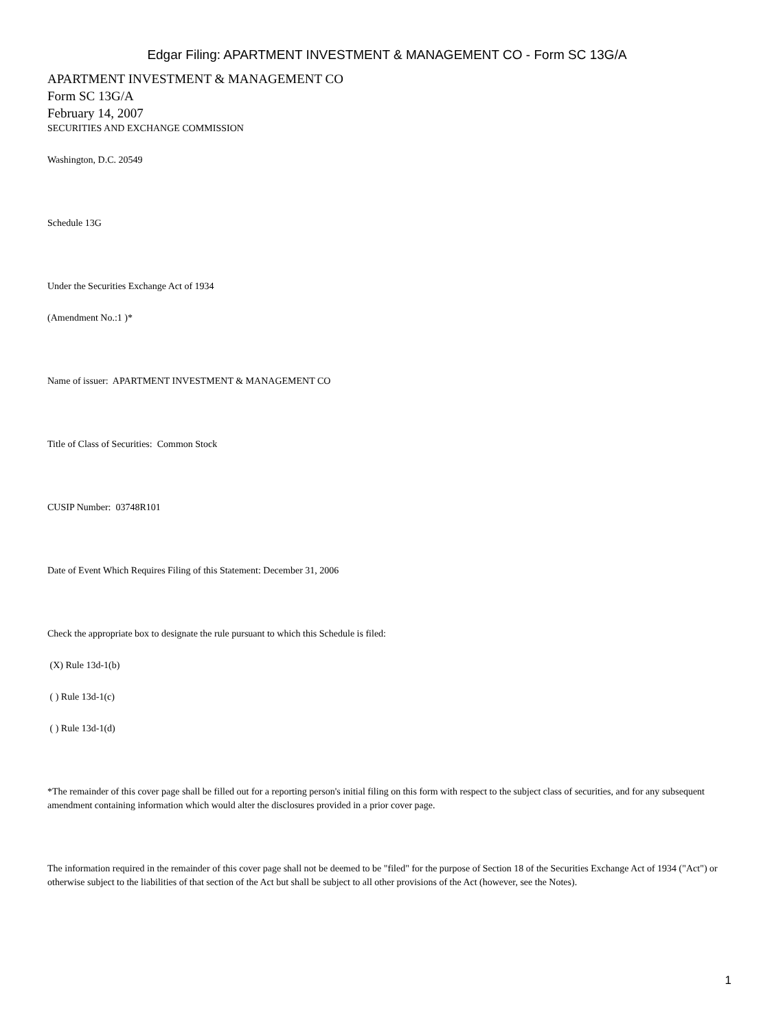Edgar Filing: APARTMENT INVESTMENT & MANAGEMENT CO - Form SC 13G/A
APARTMENT INVESTMENT & MANAGEMENT CO
Form SC 13G/A
February 14, 2007
SECURITIES AND EXCHANGE COMMISSION
Washington, D.C. 20549
Schedule 13G
Under the Securities Exchange Act of 1934
(Amendment No.:1 )*
Name of issuer: APARTMENT INVESTMENT & MANAGEMENT CO
Title of Class of Securities: Common Stock
CUSIP Number: 03748R101
Date of Event Which Requires Filing of this Statement: December 31, 2006
Check the appropriate box to designate the rule pursuant to which this Schedule is filed:
(X) Rule 13d-1(b)
( ) Rule 13d-1(c)
( ) Rule 13d-1(d)
*The remainder of this cover page shall be filled out for a reporting person's initial filing on this form with respect to the subject class of securities, and for any subsequent amendment containing information which would alter the disclosures provided in a prior cover page.
The information required in the remainder of this cover page shall not be deemed to be "filed" for the purpose of Section 18 of the Securities Exchange Act of 1934 ("Act") or otherwise subject to the liabilities of that section of the Act but shall be subject to all other provisions of the Act (however, see the Notes).
1